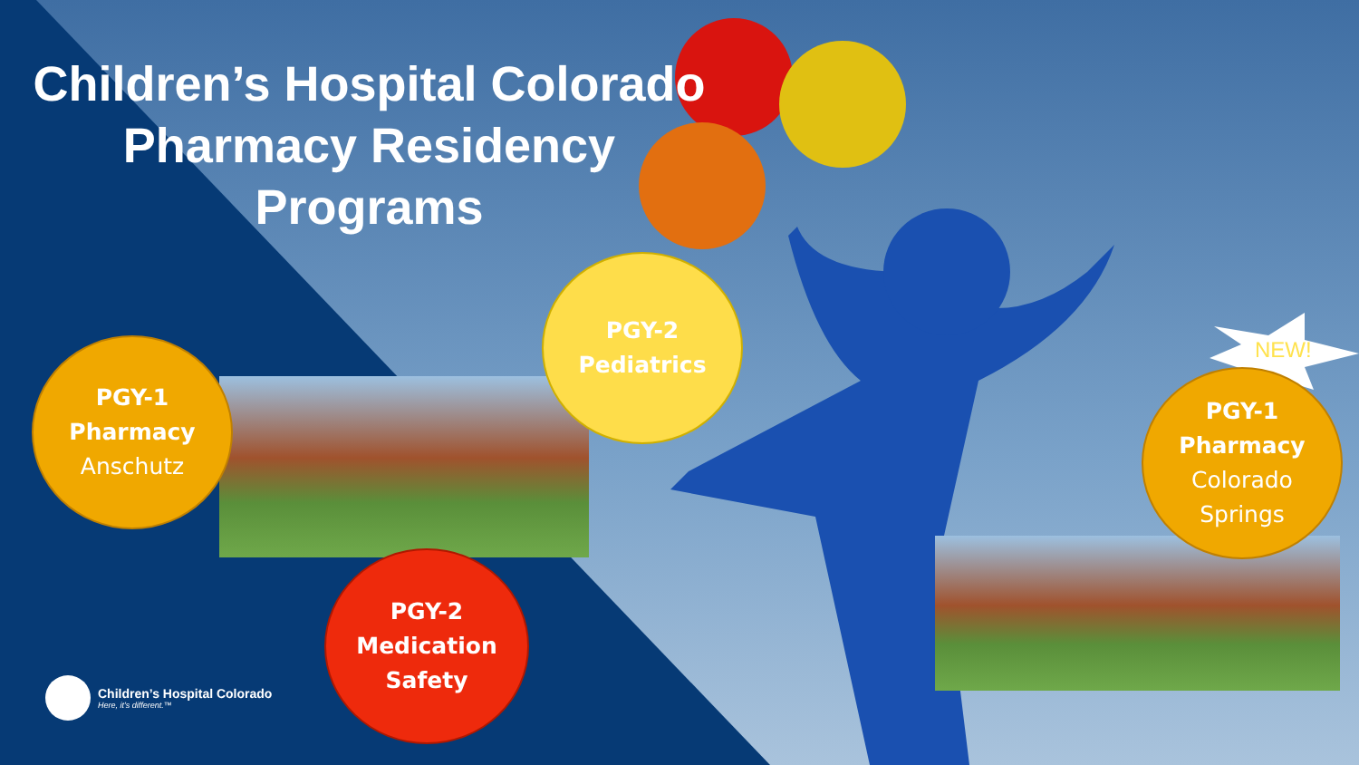Children’s Hospital Colorado
Pharmacy Residency
Programs
PGY-1
Pharmacy
Anschutz
PGY-2
Pediatrics
PGY-2
Medication
Safety
NEW!
PGY-1
Pharmacy
Colorado
Springs
Children’s Hospital Colorado
Here, it’s different.™